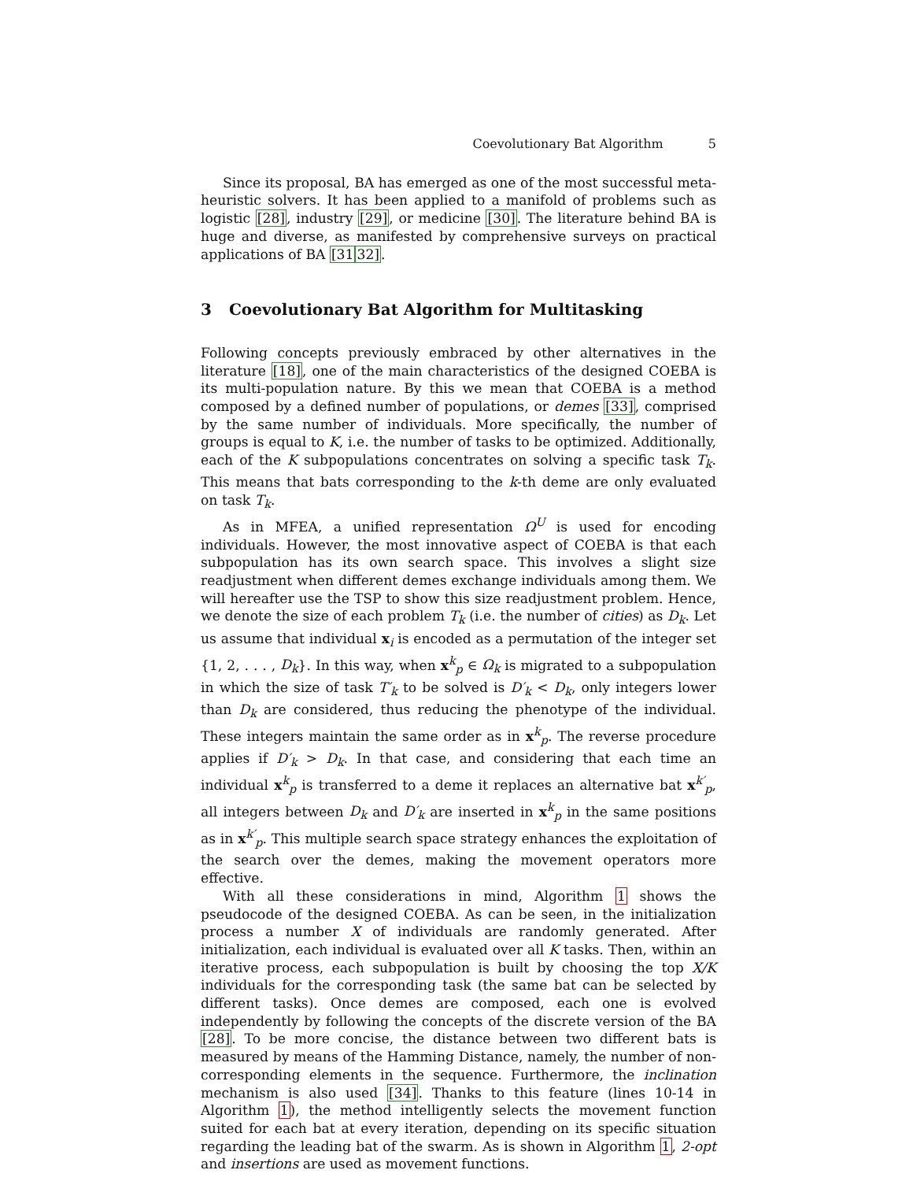Coevolutionary Bat Algorithm 5
Since its proposal, BA has emerged as one of the most successful meta-heuristic solvers. It has been applied to a manifold of problems such as logistic [28], industry [29], or medicine [30]. The literature behind BA is huge and diverse, as manifested by comprehensive surveys on practical applications of BA [3132].
3 Coevolutionary Bat Algorithm for Multitasking
Following concepts previously embraced by other alternatives in the literature [18], one of the main characteristics of the designed COEBA is its multi-population nature. By this we mean that COEBA is a method composed by a defined number of populations, or demes [33], comprised by the same number of individuals. More specifically, the number of groups is equal to K, i.e. the number of tasks to be optimized. Additionally, each of the K subpopulations concentrates on solving a specific task T<sub>k</sub>. This means that bats corresponding to the k-th deme are only evaluated on task T<sub>k</sub>.
As in MFEA, a unified representation Ω<sup>U</sup> is used for encoding individuals. However, the most innovative aspect of COEBA is that each subpopulation has its own search space. This involves a slight size readjustment when different demes exchange individuals among them. We will hereafter use the TSP to show this size readjustment problem. Hence, we denote the size of each problem T<sub>k</sub> (i.e. the number of cities) as D<sub>k</sub>. Let us assume that individual x<sub>i</sub> is encoded as a permutation of the integer set {1, 2, . . . , D<sub>k</sub>}. In this way, when x<sup>k</sup><sub>p</sub> ∈ Ω<sub>k</sub> is migrated to a subpopulation in which the size of task T′<sub>k</sub> to be solved is D′<sub>k</sub> < D<sub>k</sub>, only integers lower than D<sub>k</sub> are considered, thus reducing the phenotype of the individual. These integers maintain the same order as in x<sup>k</sup><sub>p</sub>. The reverse procedure applies if D′<sub>k</sub> > D<sub>k</sub>. In that case, and considering that each time an individual x<sup>k</sup><sub>p</sub> is transferred to a deme it replaces an alternative bat x<sup>k′</sup><sub>p</sub>, all integers between D<sub>k</sub> and D′<sub>k</sub> are inserted in x<sup>k</sup><sub>p</sub> in the same positions as in x<sup>k′</sup><sub>p</sub>. This multiple search space strategy enhances the exploitation of the search over the demes, making the movement operators more effective.
With all these considerations in mind, Algorithm 1 shows the pseudocode of the designed COEBA. As can be seen, in the initialization process a number X of individuals are randomly generated. After initialization, each individual is evaluated over all K tasks. Then, within an iterative process, each subpopulation is built by choosing the top X/K individuals for the corresponding task (the same bat can be selected by different tasks). Once demes are composed, each one is evolved independently by following the concepts of the discrete version of the BA [28]. To be more concise, the distance between two different bats is measured by means of the Hamming Distance, namely, the number of non-corresponding elements in the sequence. Furthermore, the inclination mechanism is also used [34]. Thanks to this feature (lines 10-14 in Algorithm 1), the method intelligently selects the movement function suited for each bat at every iteration, depending on its specific situation regarding the leading bat of the swarm. As is shown in Algorithm 1, 2-opt and insertions are used as movement functions.